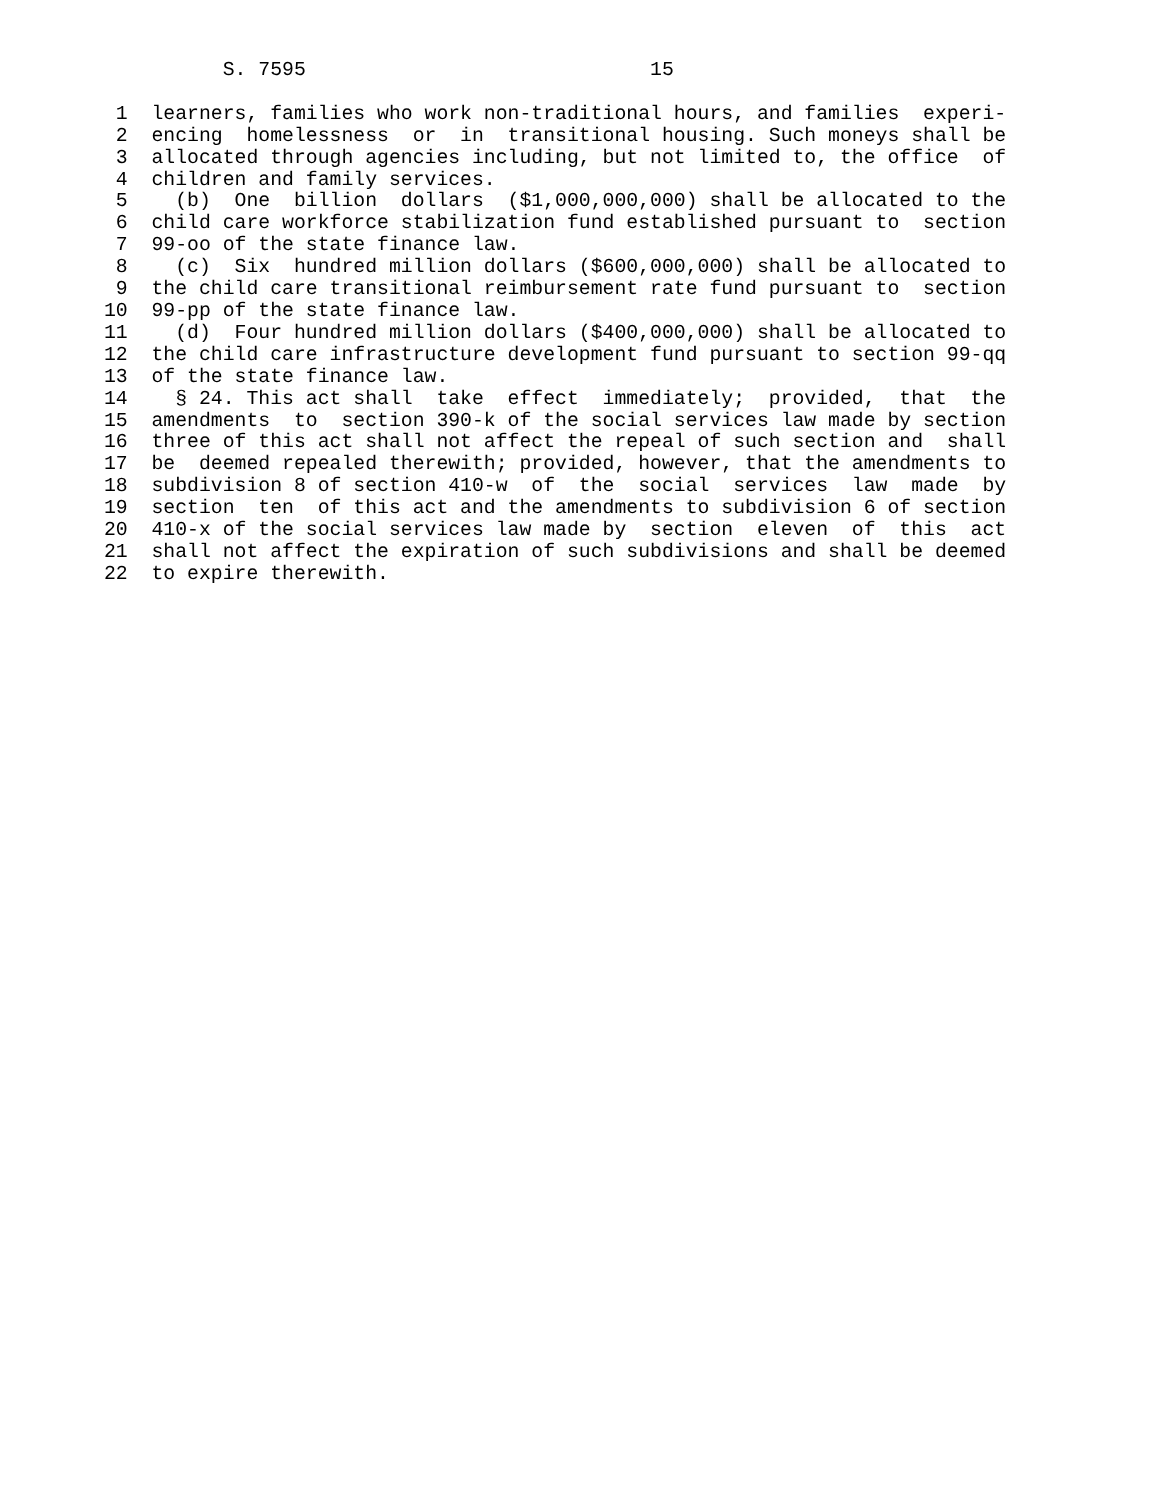S. 7595                             15

 1  learners, families who work non-traditional hours, and families  experi-
 2  encing  homelessness  or  in  transitional housing. Such moneys shall be
 3  allocated through agencies including, but not limited to, the office  of
 4  children and family services.
 5    (b)  One  billion  dollars  ($1,000,000,000) shall be allocated to the
 6  child care workforce stabilization fund established pursuant to  section
 7  99-oo of the state finance law.
 8    (c)  Six  hundred million dollars ($600,000,000) shall be allocated to
 9  the child care transitional reimbursement rate fund pursuant to  section
10  99-pp of the state finance law.
11    (d)  Four hundred million dollars ($400,000,000) shall be allocated to
12  the child care infrastructure development fund pursuant to section 99-qq
13  of the state finance law.
14    § 24. This act shall  take  effect  immediately;  provided,  that  the
15  amendments  to  section 390-k of the social services law made by section
16  three of this act shall not affect the repeal of such section and  shall
17  be  deemed repealed therewith; provided, however, that the amendments to
18  subdivision 8 of section 410-w  of  the  social  services  law  made  by
19  section  ten  of this act and the amendments to subdivision 6 of section
20  410-x of the social services law made by  section  eleven  of  this  act
21  shall not affect the expiration of such subdivisions and shall be deemed
22  to expire therewith.